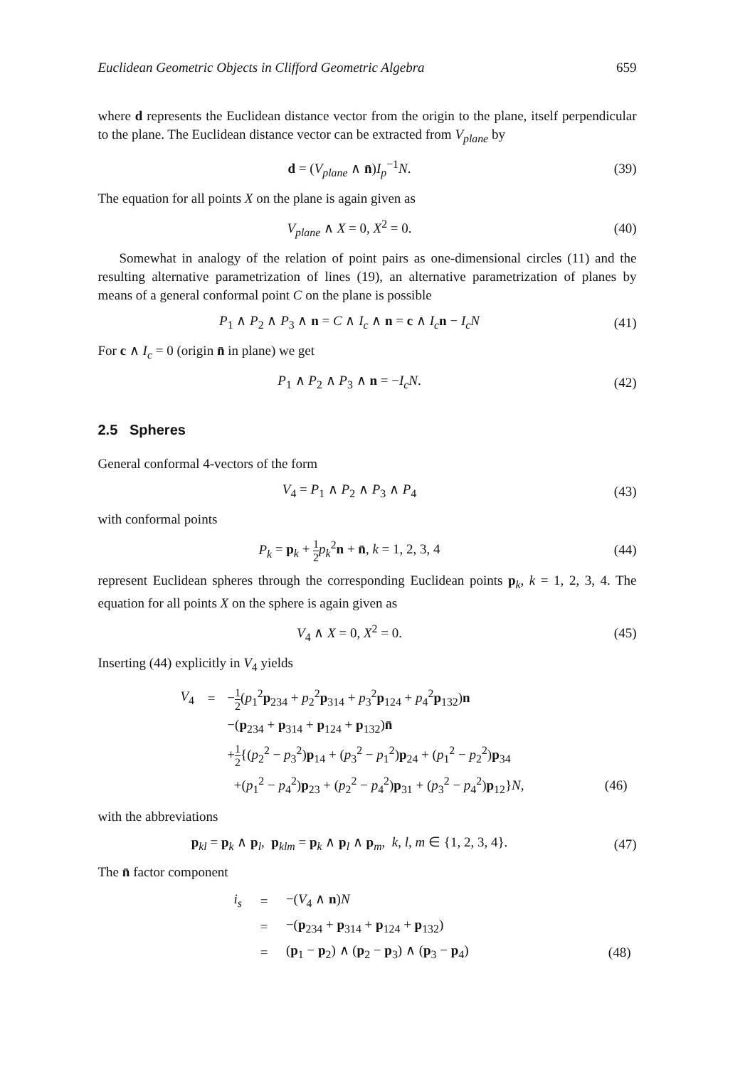Euclidean Geometric Objects in Clifford Geometric Algebra 659
where d represents the Euclidean distance vector from the origin to the plane, itself perpendicular to the plane. The Euclidean distance vector can be extracted from V<sub>plane</sub> by
d = (V<sub>plane</sub> ∧ n̄)I<sub>p</sub><sup>−1</sup>N. (39)
The equation for all points X on the plane is again given as
V<sub>plane</sub> ∧ X = 0, X<sup>2</sup> = 0. (40)
Somewhat in analogy of the relation of point pairs as one-dimensional circles (11) and the resulting alternative parametrization of lines (19), an alternative parametrization of planes by means of a general conformal point C on the plane is possible
P<sub>1</sub> ∧ P<sub>2</sub> ∧ P<sub>3</sub> ∧ n = C ∧ I<sub>c</sub> ∧ n = c ∧ I<sub>c</sub> n − I<sub>c</sub>N
(41)
For c ∧ I<sub>c</sub> = 0 (origin n̄ in plane) we get
P<sub>1</sub> ∧ P<sub>2</sub> ∧ P<sub>3</sub> ∧ n = −I<sub>c</sub>N. (42)
2.5 Spheres
General conformal 4-vectors of the form
V<sub>4</sub> = P<sub>1</sub> ∧ P<sub>2</sub> ∧ P<sub>3</sub> ∧ P<sub>4</sub> (43)
with conformal points
P<sub>k</sub> = p<sub>k</sub> + 1 2 p<sub>k</sub><sup>2</sup>n + n̄, k = 1, 2, 3, 4
(44)
represent Euclidean spheres through the corresponding Euclidean points p<sub>k</sub>, k = 1, 2, 3, 4. The equation for all points X on the sphere is again given as
V<sub>4</sub> ∧ X = 0, X<sup>2</sup> = 0. (45)
Inserting (44) explicitly in V<sub>4</sub> yields
| V<sub>4</sub> | = | − 1 2 ( p<sub>1</sub><sup>2</sup> p<sub>234</sub> + p<sub>2</sub><sup>2</sup> p<sub>314</sub> + p<sub>3</sub><sup>2</sup> p<sub>124</sub> + p<sub>4</sub><sup>2</sup> p<sub>132</sub>) n | |
| | | −( p<sub>234</sub> + p<sub>314</sub> + p<sub>124</sub> + p<sub>132</sub>) n̄ | |
| | | + 1 2 {( p<sub>2</sub><sup>2</sup> − p<sub>3</sub><sup>2</sup>) p<sub>14</sub> + ( p<sub>3</sub><sup>2</sup> − p<sub>1</sub><sup>2</sup>) p<sub>24</sub> + ( p<sub>1</sub><sup>2</sup> − p<sub>2</sub><sup>2</sup>) p<sub>34</sub> | |
| | | +( p<sub>1</sub><sup>2</sup> − p<sub>4</sub><sup>2</sup>) p<sub>23</sub> + ( p<sub>2</sub><sup>2</sup> − p<sub>4</sub><sup>2</sup>) p<sub>31</sub> + ( p<sub>3</sub><sup>2</sup> − p<sub>4</sub><sup>2</sup>) p<sub>12</sub>} N , | (46) |
with the abbreviations
p<sub>kl</sub> = p<sub>k</sub> ∧ p<sub>l</sub>, p<sub>klm</sub> = p<sub>k</sub> ∧ p<sub>l</sub> ∧ p<sub>m</sub>, k, l, m ∈ {1, 2, 3, 4}.
(47)
The n̄ factor component
| i<sub>s</sub> | = | −( V<sub>4</sub> ∧ n ) N | |
| | = | −( p<sub>234</sub> + p<sub>314</sub> + p<sub>124</sub> + p<sub>132</sub>) | |
| | = | ( p<sub>1</sub> − p<sub>2</sub>) ∧ ( p<sub>2</sub> − p<sub>3</sub>) ∧ ( p<sub>3</sub> − p<sub>4</sub>) | (48) |